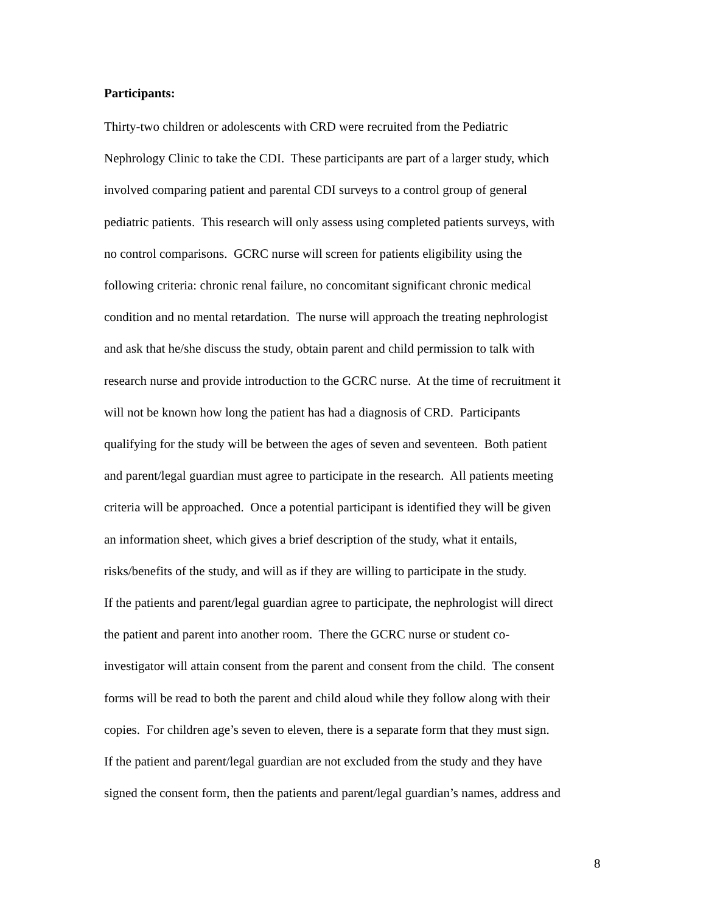Participants:
Thirty-two children or adolescents with CRD were recruited from the Pediatric
Nephrology Clinic to take the CDI. These participants are part of a larger study, which
involved comparing patient and parental CDI surveys to a control group of general
pediatric patients. This research will only assess using completed patients surveys, with
no control comparisons. GCRC nurse will screen for patients eligibility using the
following criteria: chronic renal failure, no concomitant significant chronic medical
condition and no mental retardation. The nurse will approach the treating nephrologist
and ask that he/she discuss the study, obtain parent and child permission to talk with
research nurse and provide introduction to the GCRC nurse. At the time of recruitment it
will not be known how long the patient has had a diagnosis of CRD. Participants
qualifying for the study will be between the ages of seven and seventeen. Both patient
and parent/legal guardian must agree to participate in the research. All patients meeting
criteria will be approached. Once a potential participant is identified they will be given
an information sheet, which gives a brief description of the study, what it entails,
risks/benefits of the study, and will as if they are willing to participate in the study.
If the patients and parent/legal guardian agree to participate, the nephrologist will direct
the patient and parent into another room. There the GCRC nurse or student co-
investigator will attain consent from the parent and consent from the child. The consent
forms will be read to both the parent and child aloud while they follow along with their
copies. For children age’s seven to eleven, there is a separate form that they must sign.
If the patient and parent/legal guardian are not excluded from the study and they have
signed the consent form, then the patients and parent/legal guardian’s names, address and
8